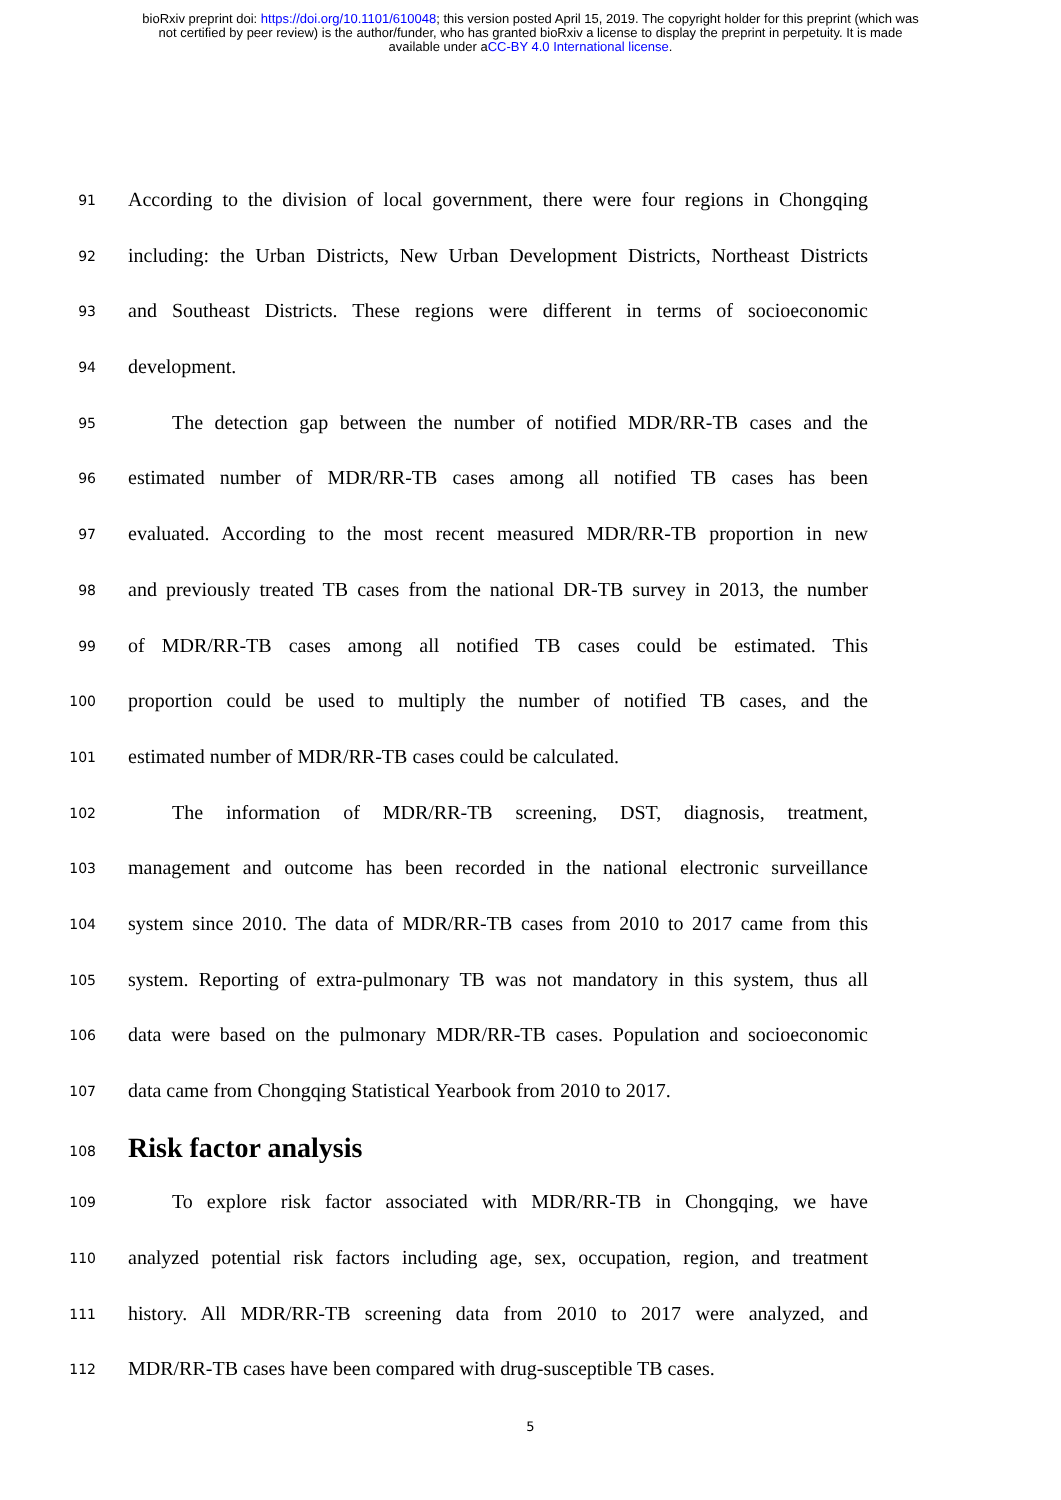bioRxiv preprint doi: https://doi.org/10.1101/610048; this version posted April 15, 2019. The copyright holder for this preprint (which was
not certified by peer review) is the author/funder, who has granted bioRxiv a license to display the preprint in perpetuity. It is made
available under aCC-BY 4.0 International license.
91 According to the division of local government, there were four regions in Chongqing
92 including: the Urban Districts, New Urban Development Districts, Northeast Districts
93 and Southeast Districts. These regions were different in terms of socioeconomic
94 development.
95 The detection gap between the number of notified MDR/RR-TB cases and the
96 estimated number of MDR/RR-TB cases among all notified TB cases has been
97 evaluated. According to the most recent measured MDR/RR-TB proportion in new
98 and previously treated TB cases from the national DR-TB survey in 2013, the number
99 of MDR/RR-TB cases among all notified TB cases could be estimated. This
100 proportion could be used to multiply the number of notified TB cases, and the
101 estimated number of MDR/RR-TB cases could be calculated.
102 The information of MDR/RR-TB screening, DST, diagnosis, treatment,
103 management and outcome has been recorded in the national electronic surveillance
104 system since 2010. The data of MDR/RR-TB cases from 2010 to 2017 came from this
105 system. Reporting of extra-pulmonary TB was not mandatory in this system, thus all
106 data were based on the pulmonary MDR/RR-TB cases. Population and socioeconomic
107 data came from Chongqing Statistical Yearbook from 2010 to 2017.
108
Risk factor analysis
109 To explore risk factor associated with MDR/RR-TB in Chongqing, we have
110 analyzed potential risk factors including age, sex, occupation, region, and treatment
111 history. All MDR/RR-TB screening data from 2010 to 2017 were analyzed, and
112 MDR/RR-TB cases have been compared with drug-susceptible TB cases.
5